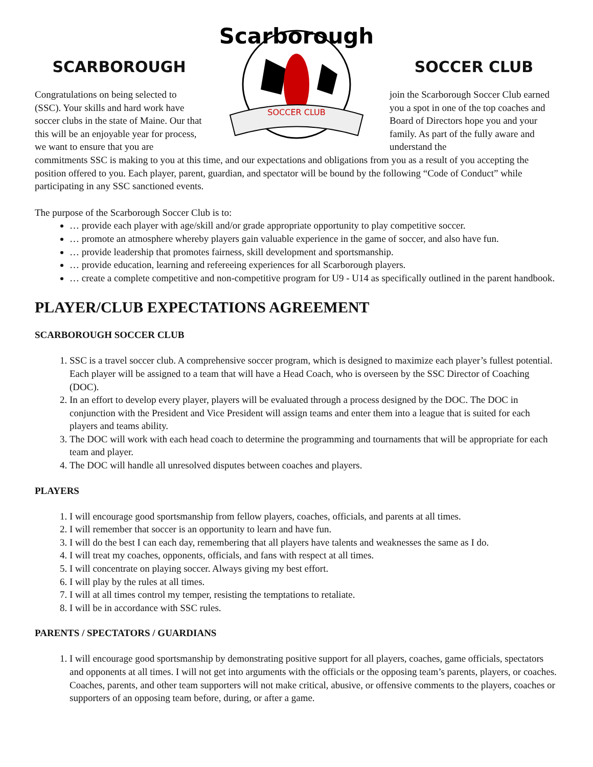SCARBOROUGH
Congratulations on being selected to (SSC). Your skills and hard work have soccer clubs in the state of Maine. Our that this will be an enjoyable year for process, we want to ensure that you are
SOCCER CLUB
Scarborough
SOCCER CLUB
join the Scarborough Soccer Club earned you a spot in one of the top coaches and Board of Directors hope you and your family. As part of the fully aware and understand the
commitments SSC is making to you at this time, and our expectations and obligations from you as a result of you accepting the position offered to you. Each player, parent, guardian, and spectator will be bound by the following “Code of Conduct” while participating in any SSC sanctioned events.
The purpose of the Scarborough Soccer Club is to:
… provide each player with age/skill and/or grade appropriate opportunity to play competitive soccer.
… promote an atmosphere whereby players gain valuable experience in the game of soccer, and also have fun.
… provide leadership that promotes fairness, skill development and sportsmanship.
… provide education, learning and refereeing experiences for all Scarborough players.
… create a complete competitive and non-competitive program for U9 - U14 as specifically outlined in the parent handbook.
PLAYER/CLUB EXPECTATIONS AGREEMENT
SCARBOROUGH SOCCER CLUB
1. SSC is a travel soccer club. A comprehensive soccer program, which is designed to maximize each player’s fullest potential. Each player will be assigned to a team that will have a Head Coach, who is overseen by the SSC Director of Coaching (DOC).
2. In an effort to develop every player, players will be evaluated through a process designed by the DOC. The DOC in conjunction with the President and Vice President will assign teams and enter them into a league that is suited for each players and teams ability.
3. The DOC will work with each head coach to determine the programming and tournaments that will be appropriate for each team and player.
4. The DOC will handle all unresolved disputes between coaches and players.
PLAYERS
1. I will encourage good sportsmanship from fellow players, coaches, officials, and parents at all times.
2. I will remember that soccer is an opportunity to learn and have fun.
3. I will do the best I can each day, remembering that all players have talents and weaknesses the same as I do.
4. I will treat my coaches, opponents, officials, and fans with respect at all times.
5. I will concentrate on playing soccer. Always giving my best effort.
6. I will play by the rules at all times.
7. I will at all times control my temper, resisting the temptations to retaliate.
8. I will be in accordance with SSC rules.
PARENTS / SPECTATORS / GUARDIANS
1. I will encourage good sportsmanship by demonstrating positive support for all players, coaches, game officials, spectators and opponents at all times. I will not get into arguments with the officials or the opposing team’s parents, players, or coaches. Coaches, parents, and other team supporters will not make critical, abusive, or offensive comments to the players, coaches or supporters of an opposing team before, during, or after a game.